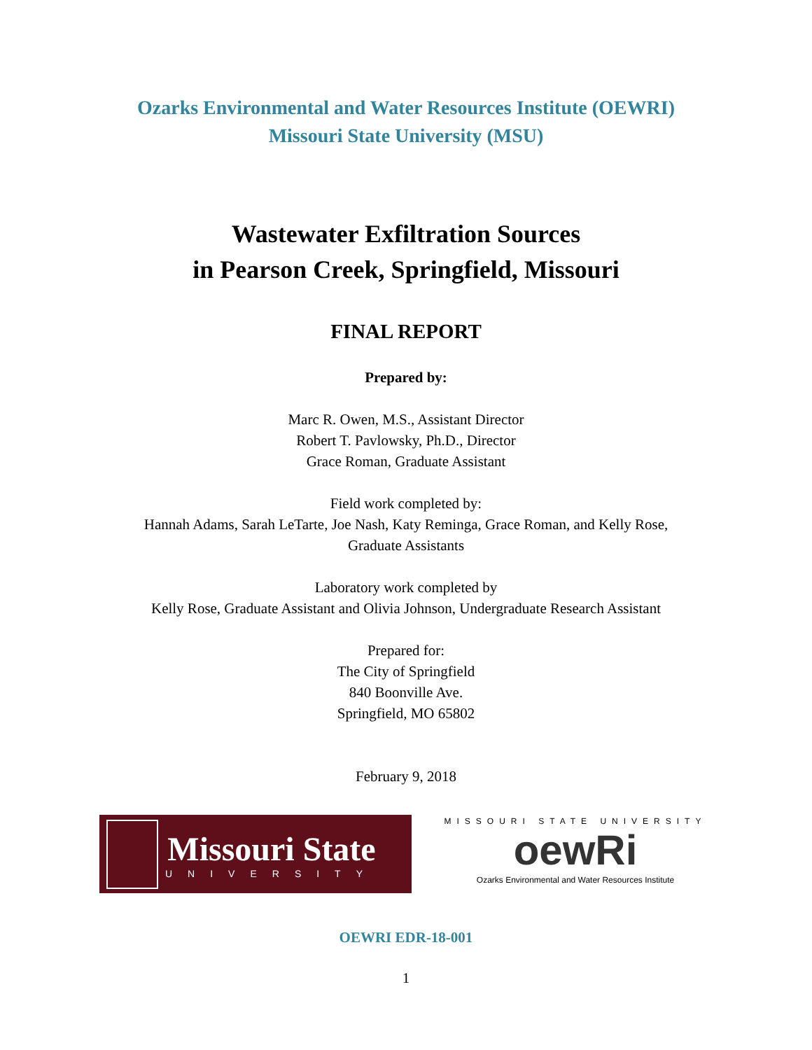Ozarks Environmental and Water Resources Institute (OEWRI)
Missouri State University (MSU)
Wastewater Exfiltration Sources
in Pearson Creek, Springfield, Missouri
FINAL REPORT
Prepared by:
Marc R. Owen, M.S., Assistant Director
Robert T. Pavlowsky, Ph.D., Director
Grace Roman, Graduate Assistant
Field work completed by:
Hannah Adams, Sarah LeTarte, Joe Nash, Katy Reminga, Grace Roman, and Kelly Rose,
Graduate Assistants
Laboratory work completed by
Kelly Rose, Graduate Assistant and Olivia Johnson, Undergraduate Research Assistant
Prepared for:
The City of Springfield
840 Boonville Ave.
Springfield, MO 65802
February 9, 2018
Missouri State
UNIVERSITY
MISSOURI STATE UNIVERSITY
oewRi
Ozarks Environmental and Water Resources Institute
OEWRI EDR-18-001
1